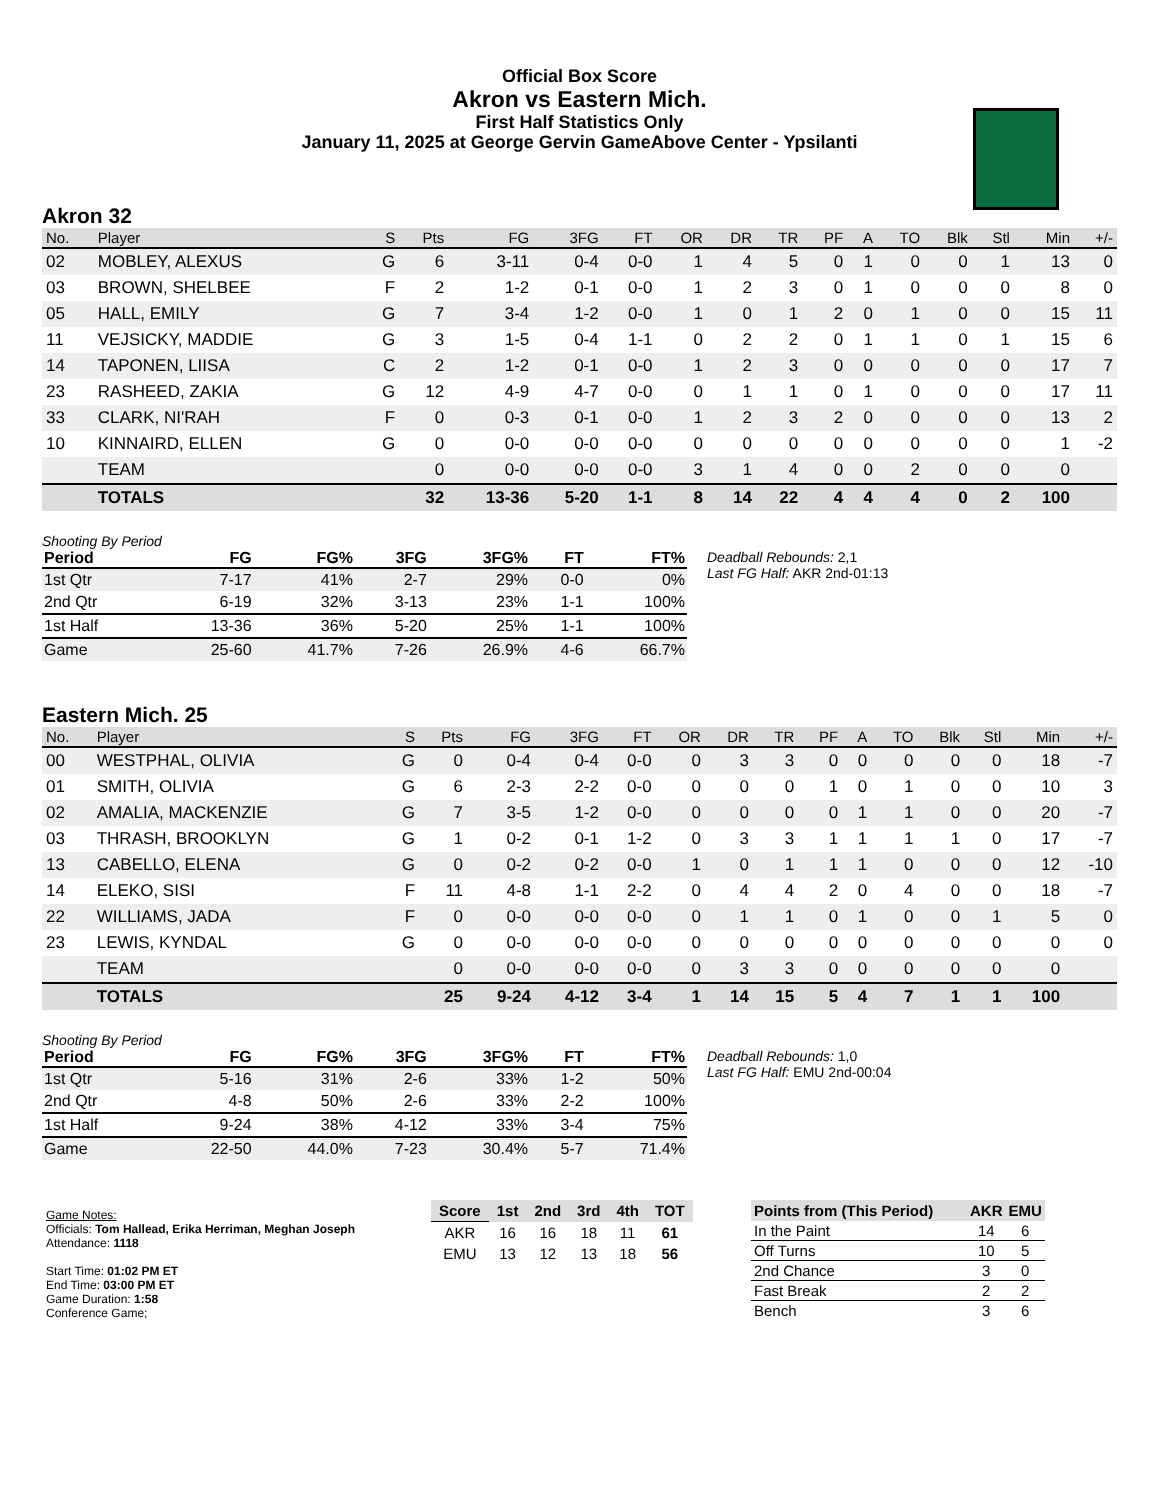Official Box Score
Akron vs Eastern Mich.
First Half Statistics Only
January 11, 2025 at George Gervin GameAbove Center - Ypsilanti
Akron 32
| No. | Player | S | Pts | FG | 3FG | FT | OR | DR | TR | PF | A | TO | Blk | Stl | Min | +/- |
| --- | --- | --- | --- | --- | --- | --- | --- | --- | --- | --- | --- | --- | --- | --- | --- | --- |
| 02 | MOBLEY, ALEXUS | G | 6 | 3-11 | 0-4 | 0-0 | 1 | 4 | 5 | 0 | 1 | 0 | 0 | 1 | 13 | 0 |
| 03 | BROWN, SHELBEE | F | 2 | 1-2 | 0-1 | 0-0 | 1 | 2 | 3 | 0 | 1 | 0 | 0 | 0 | 8 | 0 |
| 05 | HALL, EMILY | G | 7 | 3-4 | 1-2 | 0-0 | 1 | 0 | 1 | 2 | 0 | 1 | 0 | 0 | 15 | 11 |
| 11 | VEJSICKY, MADDIE | G | 3 | 1-5 | 0-4 | 1-1 | 0 | 2 | 2 | 0 | 1 | 1 | 0 | 1 | 15 | 6 |
| 14 | TAPONEN, LIISA | C | 2 | 1-2 | 0-1 | 0-0 | 1 | 2 | 3 | 0 | 0 | 0 | 0 | 0 | 17 | 7 |
| 23 | RASHEED, ZAKIA | G | 12 | 4-9 | 4-7 | 0-0 | 0 | 1 | 1 | 0 | 1 | 0 | 0 | 0 | 17 | 11 |
| 33 | CLARK, NI'RAH | F | 0 | 0-3 | 0-1 | 0-0 | 1 | 2 | 3 | 2 | 0 | 0 | 0 | 0 | 13 | 2 |
| 10 | KINNAIRD, ELLEN | G | 0 | 0-0 | 0-0 | 0-0 | 0 | 0 | 0 | 0 | 0 | 0 | 0 | 0 | 1 | -2 |
| | TEAM | | 0 | 0-0 | 0-0 | 0-0 | 3 | 1 | 4 | 0 | 0 | 2 | 0 | 0 | 0 | |
| | TOTALS | | 32 | 13-36 | 5-20 | 1-1 | 8 | 14 | 22 | 4 | 4 | 4 | 0 | 2 | 100 | |
Shooting By Period
| Period | FG | FG% | 3FG | 3FG% | FT | FT% |
| --- | --- | --- | --- | --- | --- | --- |
| 1st Qtr | 7-17 | 41% | 2-7 | 29% | 0-0 | 0% |
| 2nd Qtr | 6-19 | 32% | 3-13 | 23% | 1-1 | 100% |
| 1st Half | 13-36 | 36% | 5-20 | 25% | 1-1 | 100% |
| Game | 25-60 | 41.7% | 7-26 | 26.9% | 4-6 | 66.7% |
Deadball Rebounds: 2,1
Last FG Half: AKR 2nd-01:13
Eastern Mich. 25
| No. | Player | S | Pts | FG | 3FG | FT | OR | DR | TR | PF | A | TO | Blk | Stl | Min | +/- |
| --- | --- | --- | --- | --- | --- | --- | --- | --- | --- | --- | --- | --- | --- | --- | --- | --- |
| 00 | WESTPHAL, OLIVIA | G | 0 | 0-4 | 0-4 | 0-0 | 0 | 3 | 3 | 0 | 0 | 0 | 0 | 0 | 18 | -7 |
| 01 | SMITH, OLIVIA | G | 6 | 2-3 | 2-2 | 0-0 | 0 | 0 | 0 | 1 | 0 | 1 | 0 | 0 | 10 | 3 |
| 02 | AMALIA, MACKENZIE | G | 7 | 3-5 | 1-2 | 0-0 | 0 | 0 | 0 | 0 | 1 | 1 | 0 | 0 | 20 | -7 |
| 03 | THRASH, BROOKLYN | G | 1 | 0-2 | 0-1 | 1-2 | 0 | 3 | 3 | 1 | 1 | 1 | 1 | 0 | 17 | -7 |
| 13 | CABELLO, ELENA | G | 0 | 0-2 | 0-2 | 0-0 | 1 | 0 | 1 | 1 | 1 | 0 | 0 | 0 | 12 | -10 |
| 14 | ELEKO, SISI | F | 11 | 4-8 | 1-1 | 2-2 | 0 | 4 | 4 | 2 | 0 | 4 | 0 | 0 | 18 | -7 |
| 22 | WILLIAMS, JADA | F | 0 | 0-0 | 0-0 | 0-0 | 0 | 1 | 1 | 0 | 1 | 0 | 0 | 1 | 5 | 0 |
| 23 | LEWIS, KYNDAL | G | 0 | 0-0 | 0-0 | 0-0 | 0 | 0 | 0 | 0 | 0 | 0 | 0 | 0 | 0 | 0 |
| | TEAM | | 0 | 0-0 | 0-0 | 0-0 | 0 | 3 | 3 | 0 | 0 | 0 | 0 | 0 | 0 | |
| | TOTALS | | 25 | 9-24 | 4-12 | 3-4 | 1 | 14 | 15 | 5 | 4 | 7 | 1 | 1 | 100 | |
Shooting By Period
| Period | FG | FG% | 3FG | 3FG% | FT | FT% |
| --- | --- | --- | --- | --- | --- | --- |
| 1st Qtr | 5-16 | 31% | 2-6 | 33% | 1-2 | 50% |
| 2nd Qtr | 4-8 | 50% | 2-6 | 33% | 2-2 | 100% |
| 1st Half | 9-24 | 38% | 4-12 | 33% | 3-4 | 75% |
| Game | 22-50 | 44.0% | 7-23 | 30.4% | 5-7 | 71.4% |
Deadball Rebounds: 1,0
Last FG Half: EMU 2nd-00:04
Game Notes:
Officials: Tom Hallead, Erika Herriman, Meghan Joseph
Attendance: 1118
Start Time: 01:02 PM ET
End Time: 03:00 PM ET
Game Duration: 1:58
Conference Game;
| Score | 1st | 2nd | 3rd | 4th | TOT |
| --- | --- | --- | --- | --- | --- |
| AKR | 16 | 16 | 18 | 11 | 61 |
| EMU | 13 | 12 | 13 | 18 | 56 |
| Points from (This Period) | AKR | EMU |
| --- | --- | --- |
| In the Paint | 14 | 6 |
| Off Turns | 10 | 5 |
| 2nd Chance | 3 | 0 |
| Fast Break | 2 | 2 |
| Bench | 3 | 6 |